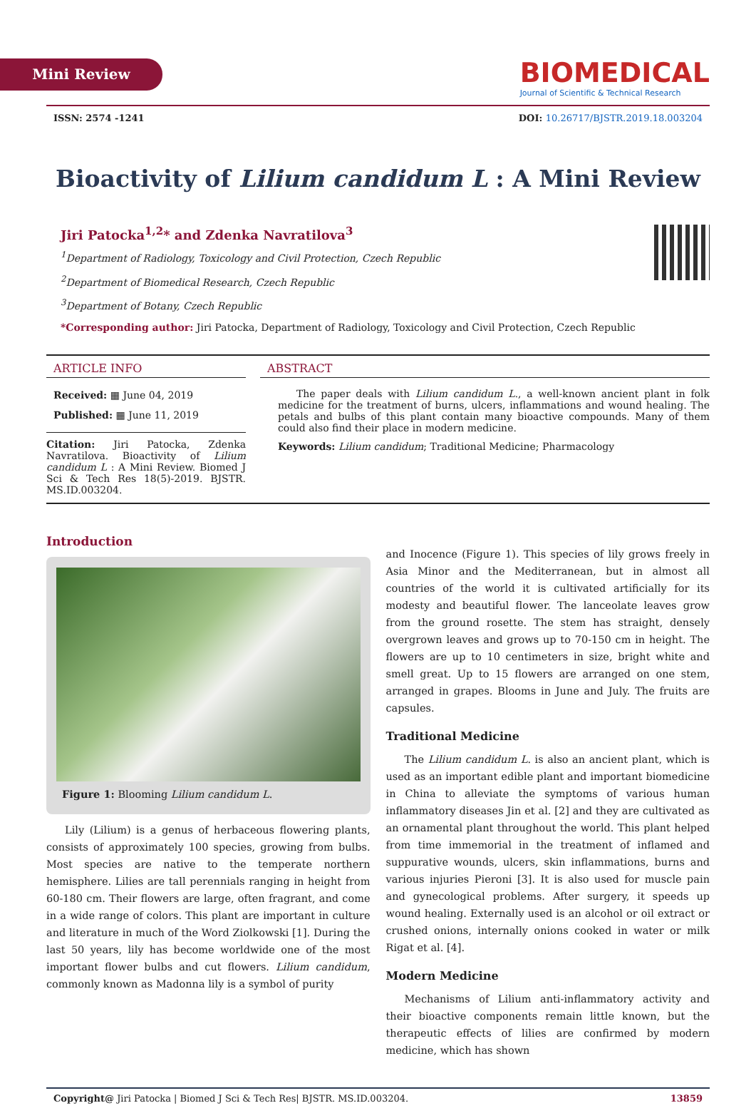Mini Review
BIOMEDICAL
Journal of Scientific & Technical Research
ISSN: 2574 -1241 DOI: 10.26717/BJSTR.2019.18.003204
Bioactivity of Lilium candidum L : A Mini Review
Jiri Patocka<sup>1,2</sup>* and Zdenka Navratilova<sup>3</sup>
<sup>1</sup> Department of Radiology, Toxicology and Civil Protection, Czech Republic
<sup>2</sup> Department of Biomedical Research, Czech Republic
<sup>3</sup> Department of Botany, Czech Republic
*Corresponding author: Jiri Patocka, Department of Radiology, Toxicology and Civil Protection, Czech Republic
ARTICLE INFO
Received: ▦ June 04, 2019
Published: ▦ June 11, 2019
Citation: Jiri Patocka, Zdenka Navratilova. Bioactivity of Lilium candidum L : A Mini Review. Biomed J Sci & Tech Res 18(5)-2019. BJSTR. MS.ID.003204.
ABSTRACT
The paper deals with Lilium candidum L., a well-known ancient plant in folk medicine for the treatment of burns, ulcers, inflammations and wound healing. The petals and bulbs of this plant contain many bioactive compounds. Many of them could also find their place in modern medicine.
Keywords: Lilium candidum; Traditional Medicine; Pharmacology
Introduction
Figure 1: Blooming Lilium candidum L.
Lily (Lilium) is a genus of herbaceous flowering plants, consists of approximately 100 species, growing from bulbs. Most species are native to the temperate northern hemisphere. Lilies are tall perennials ranging in height from 60-180 cm. Their flowers are large, often fragrant, and come in a wide range of colors. This plant are important in culture and literature in much of the Word Ziolkowski [1]. During the last 50 years, lily has become worldwide one of the most important flower bulbs and cut flowers. Lilium candidum, commonly known as Madonna lily is a symbol of purity
and Inocence (Figure 1). This species of lily grows freely in Asia Minor and the Mediterranean, but in almost all countries of the world it is cultivated artificially for its modesty and beautiful flower. The lanceolate leaves grow from the ground rosette. The stem has straight, densely overgrown leaves and grows up to 70-150 cm in height. The flowers are up to 10 centimeters in size, bright white and smell great. Up to 15 flowers are arranged on one stem, arranged in grapes. Blooms in June and July. The fruits are capsules.
Traditional Medicine
The Lilium candidum L. is also an ancient plant, which is used as an important edible plant and important biomedicine in China to alleviate the symptoms of various human inflammatory diseases Jin et al. [2] and they are cultivated as an ornamental plant throughout the world. This plant helped from time immemorial in the treatment of inflamed and suppurative wounds, ulcers, skin inflammations, burns and various injuries Pieroni [3]. It is also used for muscle pain and gynecological problems. After surgery, it speeds up wound healing. Externally used is an alcohol or oil extract or crushed onions, internally onions cooked in water or milk Rigat et al. [4].
Modern Medicine
Mechanisms of Lilium anti-inflammatory activity and their bioactive components remain little known, but the therapeutic effects of lilies are confirmed by modern medicine, which has shown
Copyright@ Jiri Patocka | Biomed J Sci & Tech Res| BJSTR. MS.ID.003204. 13859